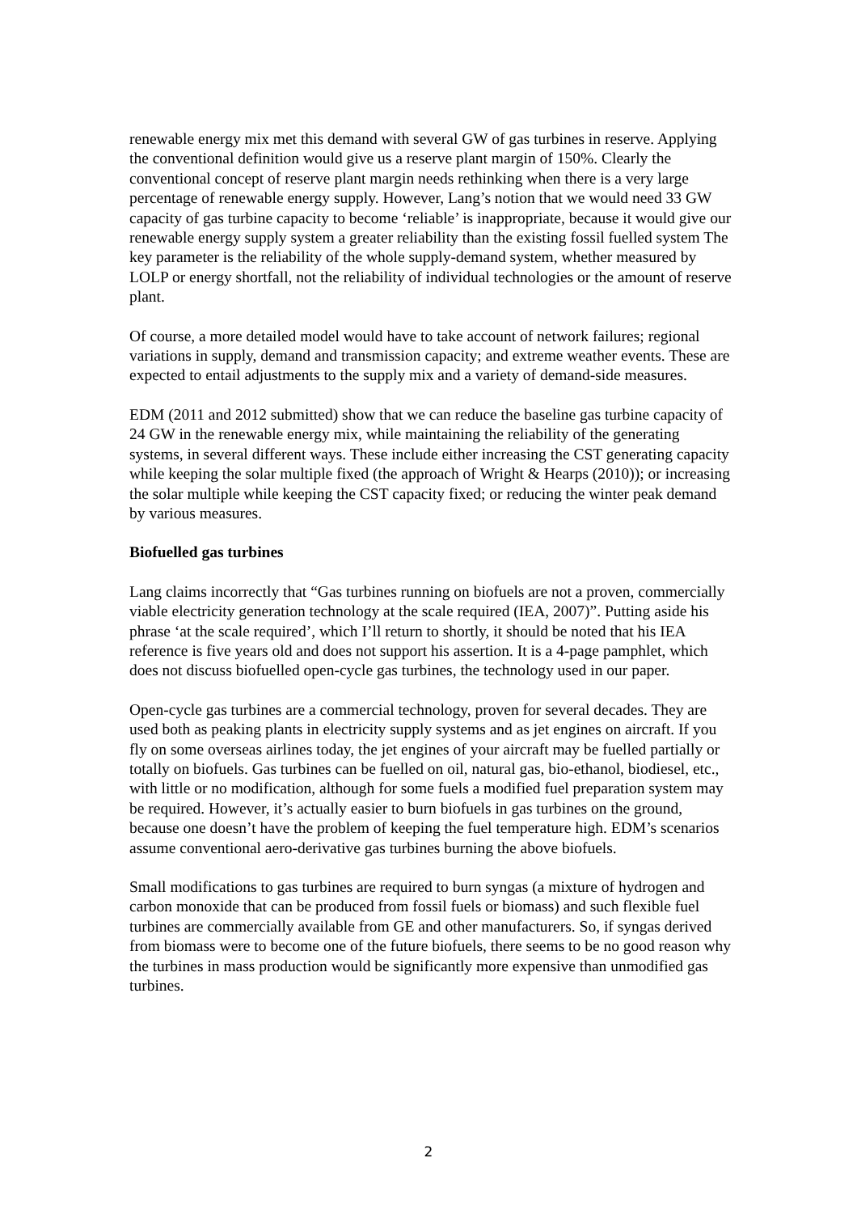renewable energy mix met this demand with several GW of gas turbines in reserve. Applying the conventional definition would give us a reserve plant margin of 150%. Clearly the conventional concept of reserve plant margin needs rethinking when there is a very large percentage of renewable energy supply. However, Lang’s notion that we would need 33 GW capacity of gas turbine capacity to become ‘reliable’ is inappropriate, because it would give our renewable energy supply system a greater reliability than the existing fossil fuelled system The key parameter is the reliability of the whole supply-demand system, whether measured by LOLP or energy shortfall, not the reliability of individual technologies or the amount of reserve plant.
Of course, a more detailed model would have to take account of network failures; regional variations in supply, demand and transmission capacity; and extreme weather events. These are expected to entail adjustments to the supply mix and a variety of demand-side measures.
EDM (2011 and 2012 submitted) show that we can reduce the baseline gas turbine capacity of 24 GW in the renewable energy mix, while maintaining the reliability of the generating systems, in several different ways. These include either increasing the CST generating capacity while keeping the solar multiple fixed (the approach of Wright & Hearps (2010)); or increasing the solar multiple while keeping the CST capacity fixed; or reducing the winter peak demand by various measures.
Biofuelled gas turbines
Lang claims incorrectly that “Gas turbines running on biofuels are not a proven, commercially viable electricity generation technology at the scale required (IEA, 2007)”. Putting aside his phrase ‘at the scale required’, which I’ll return to shortly, it should be noted that his IEA reference is five years old and does not support his assertion. It is a 4-page pamphlet, which does not discuss biofuelled open-cycle gas turbines, the technology used in our paper.
Open-cycle gas turbines are a commercial technology, proven for several decades. They are used both as peaking plants in electricity supply systems and as jet engines on aircraft. If you fly on some overseas airlines today, the jet engines of your aircraft may be fuelled partially or totally on biofuels. Gas turbines can be fuelled on oil, natural gas, bio-ethanol, biodiesel, etc., with little or no modification, although for some fuels a modified fuel preparation system may be required. However, it’s actually easier to burn biofuels in gas turbines on the ground, because one doesn’t have the problem of keeping the fuel temperature high. EDM’s scenarios assume conventional aero-derivative gas turbines burning the above biofuels.
Small modifications to gas turbines are required to burn syngas (a mixture of hydrogen and carbon monoxide that can be produced from fossil fuels or biomass) and such flexible fuel turbines are commercially available from GE and other manufacturers. So, if syngas derived from biomass were to become one of the future biofuels, there seems to be no good reason why the turbines in mass production would be significantly more expensive than unmodified gas turbines.
2